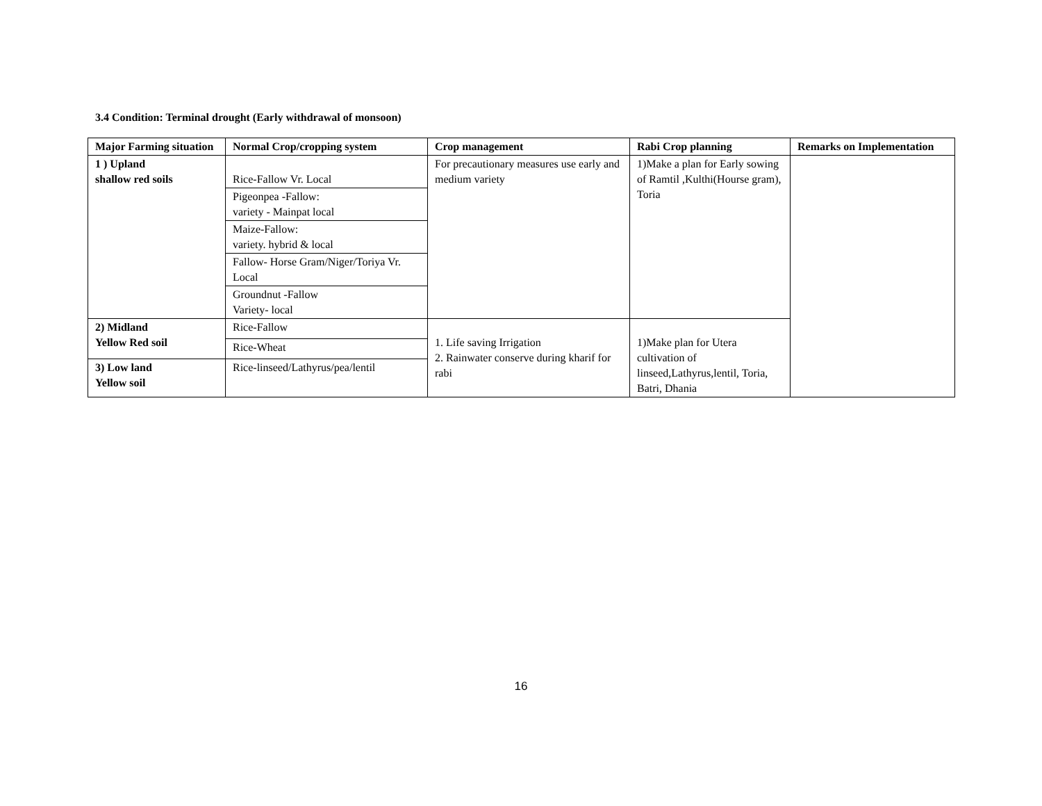3.4 Condition: Terminal drought (Early withdrawal of monsoon)
| Major Farming situation | Normal Crop/cropping system | Crop management | Rabi Crop planning | Remarks on Implementation |
| --- | --- | --- | --- | --- |
| 1 ) Upland shallow red soils | Rice-Fallow Vr. Local | For precautionary measures use early and medium variety | 1)Make a plan for Early sowing of Ramtil ,Kulthi(Hourse gram), Toria | |
| | Pigeonpea -Fallow: variety - Mainpat local | | | |
| | Maize-Fallow: variety. hybrid & local | | | |
| | Fallow- Horse Gram/Niger/Toriya Vr. Local | | | |
| | Groundnut -Fallow Variety- local | | | |
| 2) Midland Yellow Red soil | Rice-Fallow | 1. Life saving Irrigation 2. Rainwater conserve during kharif for rabi | 1)Make plan for Utera cultivation of linseed,Lathyrus,lentil, Toria, Batri, Dhania | |
| | Rice-Wheat | | | |
| 3) Low land Yellow soil | Rice-linseed/Lathyrus/pea/lentil | | | |
16